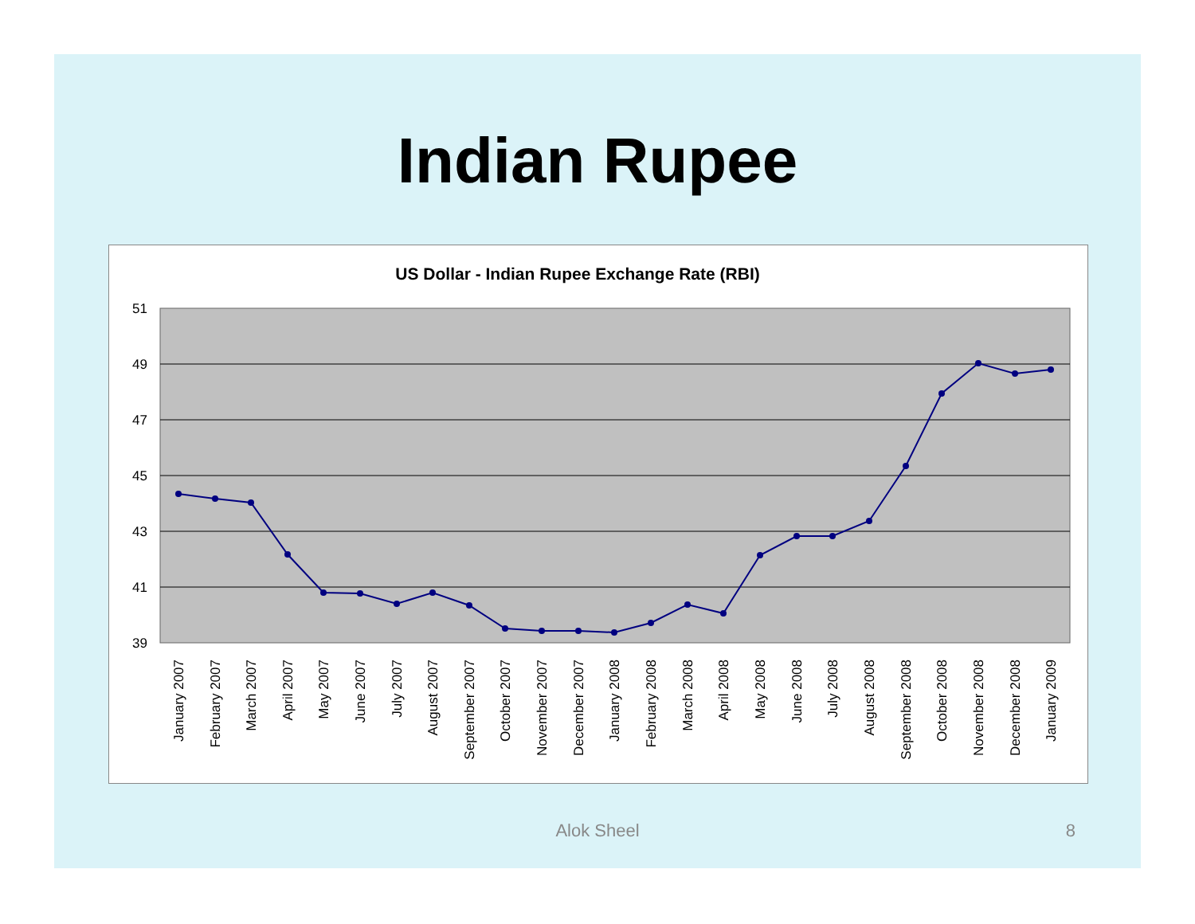Indian Rupee
US Dollar - Indian Rupee Exchange Rate (RBI)
51
49
47
45
43
41
39
January 2007
February 2007
March 2007
April 2007
May 2007
June 2007
July 2007
August 2007
September 2007
October 2007
November 2007
December 2007
January 2008
February 2008
March 2008
April 2008
May 2008
June 2008
July 2008
August 2008
September 2008
October 2008
November 2008
December 2008
January 2009
Alok Sheel 8